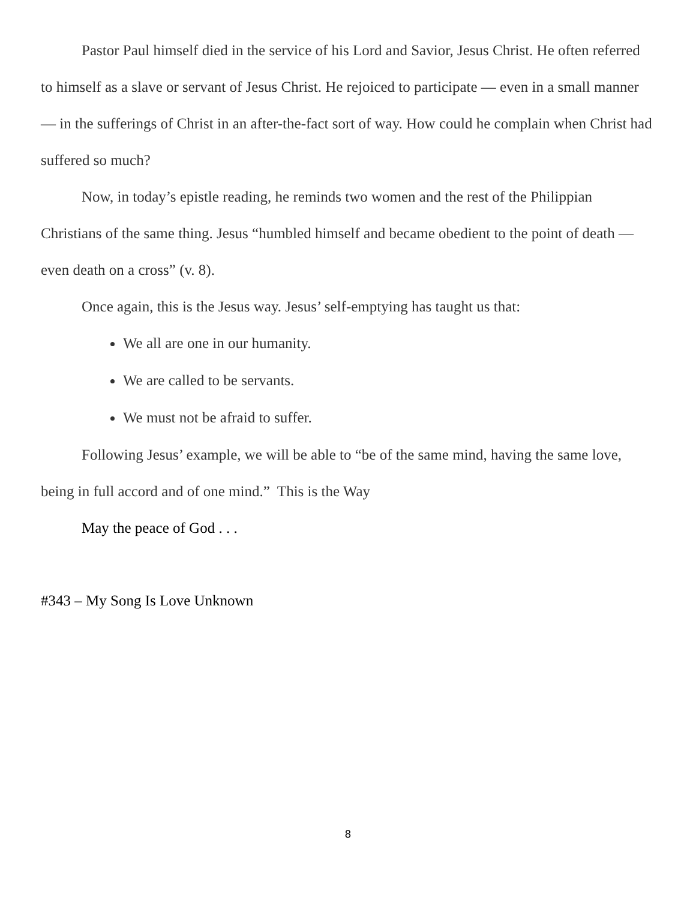Pastor Paul himself died in the service of his Lord and Savior, Jesus Christ. He often referred to himself as a slave or servant of Jesus Christ. He rejoiced to participate — even in a small manner — in the sufferings of Christ in an after-the-fact sort of way. How could he complain when Christ had suffered so much?
Now, in today’s epistle reading, he reminds two women and the rest of the Philippian Christians of the same thing. Jesus “humbled himself and became obedient to the point of death — even death on a cross” (v. 8).
Once again, this is the Jesus way. Jesus’ self-emptying has taught us that:
We all are one in our humanity.
We are called to be servants.
We must not be afraid to suffer.
Following Jesus’ example, we will be able to “be of the same mind, having the same love, being in full accord and of one mind.” This is the Way
May the peace of God . . .
#343 – My Song Is Love Unknown
8